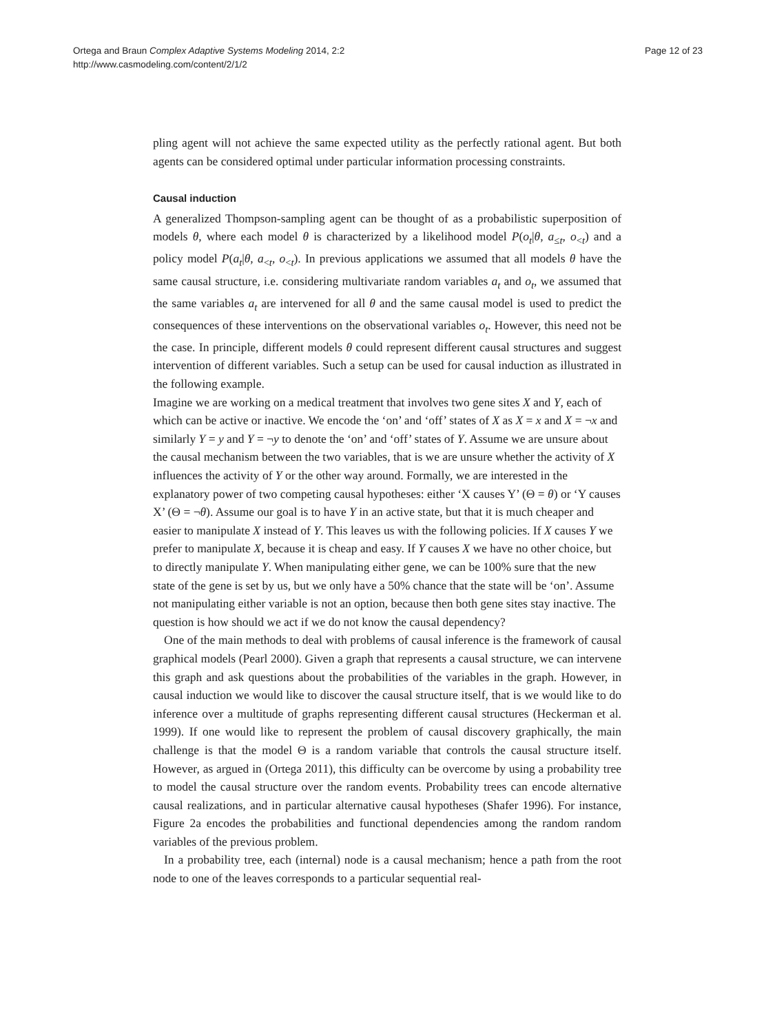Ortega and Braun Complex Adaptive Systems Modeling 2014, 2:2
http://www.casmodeling.com/content/2/1/2
Page 12 of 23
pling agent will not achieve the same expected utility as the perfectly rational agent. But both agents can be considered optimal under particular information processing constraints.
Causal induction
A generalized Thompson-sampling agent can be thought of as a probabilistic superposition of models θ, where each model θ is characterized by a likelihood model P(o<sub>t</sub>|θ, a<sub>≤t</sub>, o<sub><t</sub>) and a policy model P(a<sub>t</sub>|θ, a<sub><t</sub>, o<sub><t</sub>). In previous applications we assumed that all models θ have the same causal structure, i.e. considering multivariate random variables a<sub>t</sub> and o<sub>t</sub>, we assumed that the same variables a<sub>t</sub> are intervened for all θ and the same causal model is used to predict the consequences of these interventions on the observational variables o<sub>t</sub>. However, this need not be the case. In principle, different models θ could represent different causal structures and suggest intervention of different variables. Such a setup can be used for causal induction as illustrated in the following example.
Imagine we are working on a medical treatment that involves two gene sites X and Y, each of which can be active or inactive. We encode the ‘on’ and ‘off’ states of X as X = x and X = ¬x and similarly Y = y and Y = ¬y to denote the ‘on’ and ‘off’ states of Y. Assume we are unsure about the causal mechanism between the two variables, that is we are unsure whether the activity of X influences the activity of Y or the other way around. Formally, we are interested in the explanatory power of two competing causal hypotheses: either ‘X causes Y’ (Θ = θ) or ‘Y causes X’ (Θ = ¬θ). Assume our goal is to have Y in an active state, but that it is much cheaper and easier to manipulate X instead of Y. This leaves us with the following policies. If X causes Y we prefer to manipulate X, because it is cheap and easy. If Y causes X we have no other choice, but to directly manipulate Y. When manipulating either gene, we can be 100% sure that the new state of the gene is set by us, but we only have a 50% chance that the state will be ‘on’. Assume not manipulating either variable is not an option, because then both gene sites stay inactive. The question is how should we act if we do not know the causal dependency?
One of the main methods to deal with problems of causal inference is the framework of causal graphical models (Pearl 2000). Given a graph that represents a causal structure, we can intervene this graph and ask questions about the probabilities of the variables in the graph. However, in causal induction we would like to discover the causal structure itself, that is we would like to do inference over a multitude of graphs representing different causal structures (Heckerman et al. 1999). If one would like to represent the problem of causal discovery graphically, the main challenge is that the model Θ is a random variable that controls the causal structure itself. However, as argued in (Ortega 2011), this difficulty can be overcome by using a probability tree to model the causal structure over the random events. Probability trees can encode alternative causal realizations, and in particular alternative causal hypotheses (Shafer 1996). For instance, Figure 2a encodes the probabilities and functional dependencies among the random random variables of the previous problem.
In a probability tree, each (internal) node is a causal mechanism; hence a path from the root node to one of the leaves corresponds to a particular sequential real-